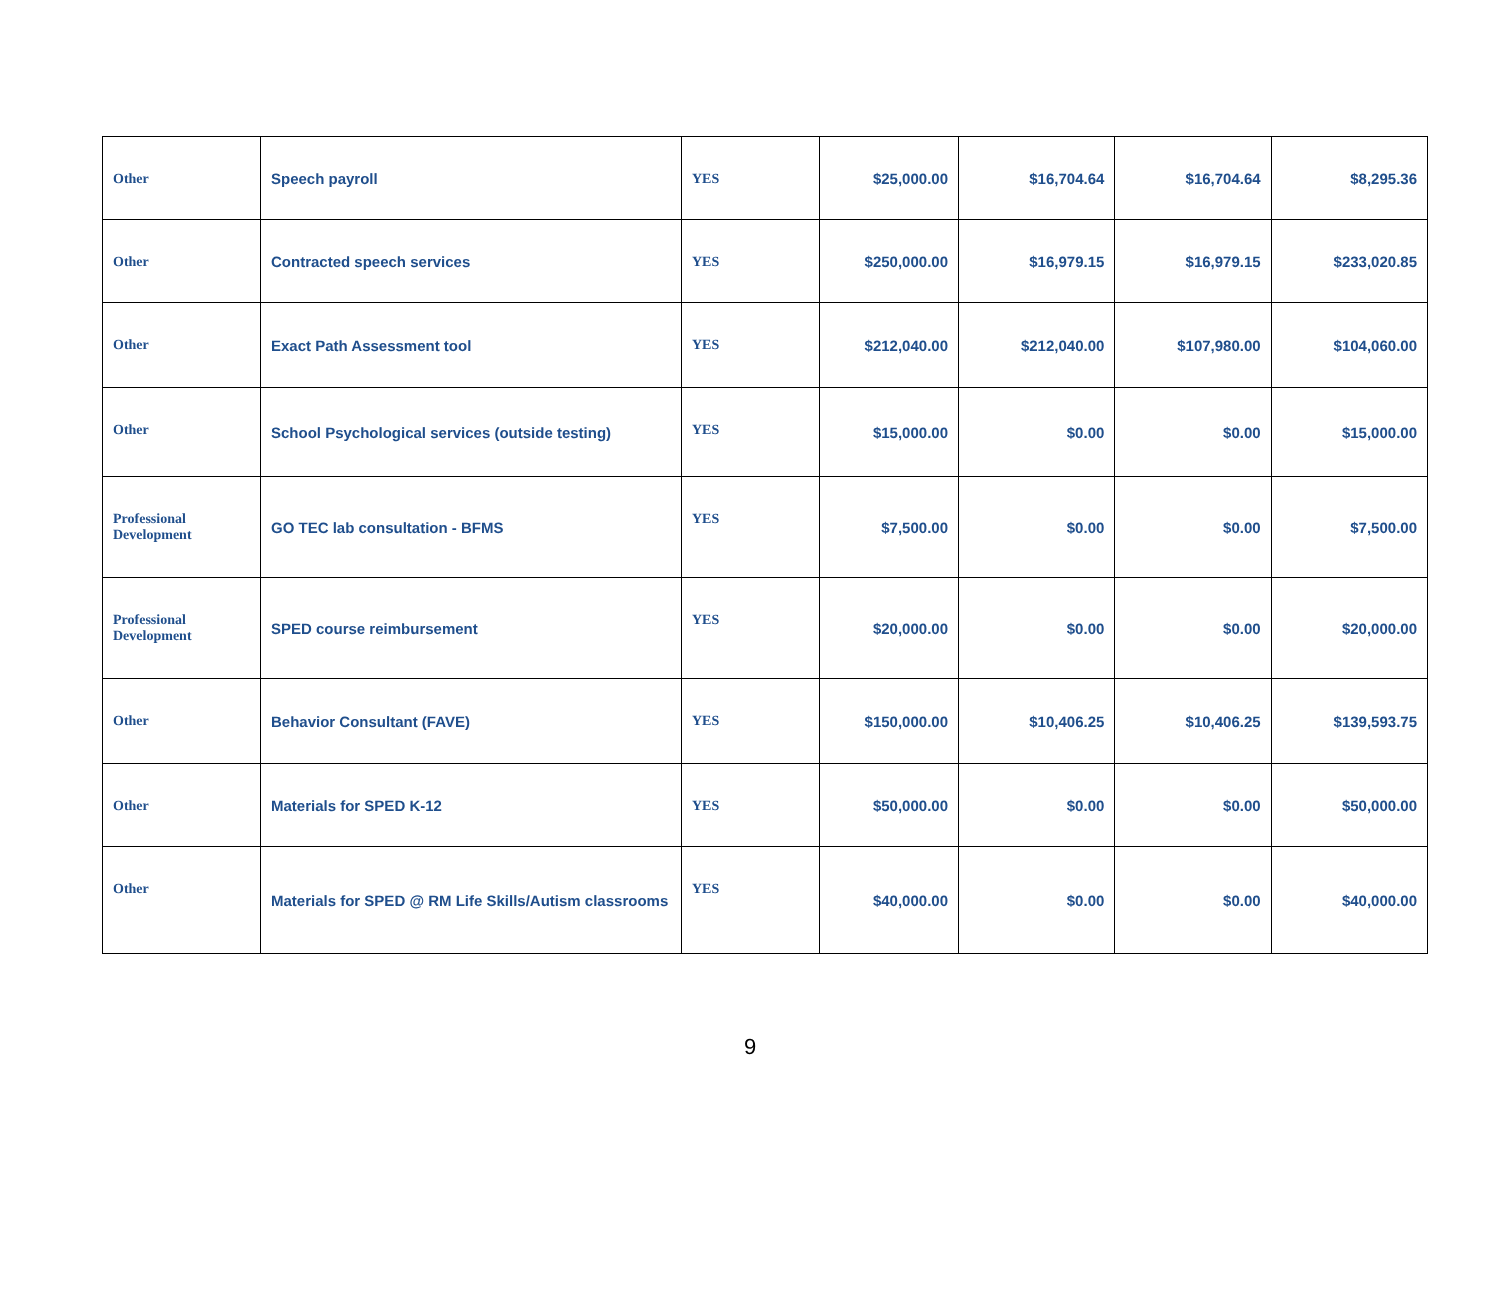| Other | Speech payroll | YES | $25,000.00 | $16,704.64 | $16,704.64 | $8,295.36 |
| Other | Contracted speech services | YES | $250,000.00 | $16,979.15 | $16,979.15 | $233,020.85 |
| Other | Exact Path Assessment tool | YES | $212,040.00 | $212,040.00 | $107,980.00 | $104,060.00 |
| Other | School Psychological services (outside testing) | YES | $15,000.00 | $0.00 | $0.00 | $15,000.00 |
| Professional Development | GO TEC lab consultation - BFMS | YES | $7,500.00 | $0.00 | $0.00 | $7,500.00 |
| Professional Development | SPED course reimbursement | YES | $20,000.00 | $0.00 | $0.00 | $20,000.00 |
| Other | Behavior Consultant (FAVE) | YES | $150,000.00 | $10,406.25 | $10,406.25 | $139,593.75 |
| Other | Materials for SPED K-12 | YES | $50,000.00 | $0.00 | $0.00 | $50,000.00 |
| Other | Materials for SPED @ RM Life Skills/Autism classrooms | YES | $40,000.00 | $0.00 | $0.00 | $40,000.00 |
9